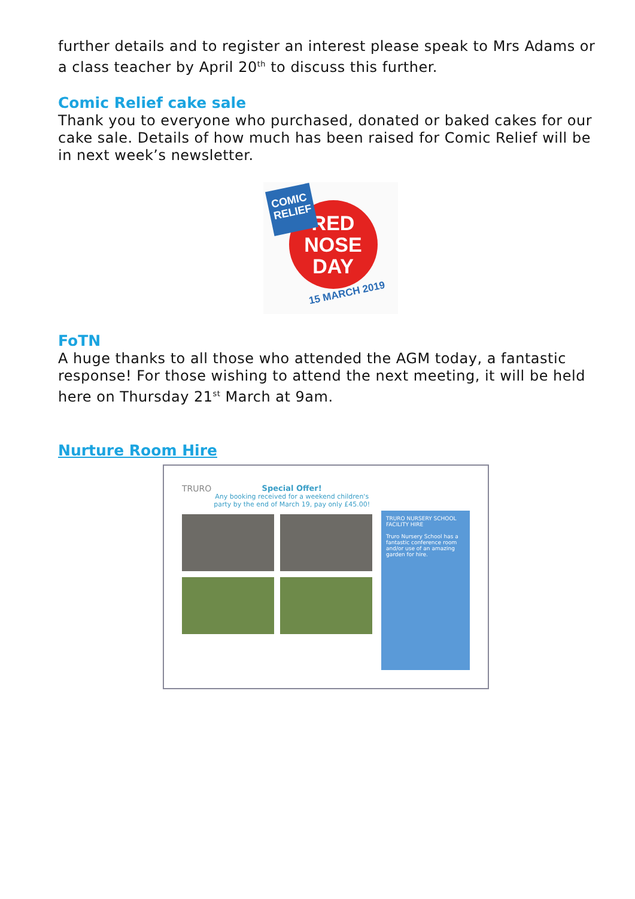further details and to register an interest please speak to Mrs Adams or a class teacher by April 20<sup>th</sup> to discuss this further.
Comic Relief cake sale
Thank you to everyone who purchased, donated or baked cakes for our cake sale. Details of how much has been raised for Comic Relief will be in next week’s newsletter.
RED
NOSE
DAY
COMIC RELIEF
15 MARCH 2019
FoTN
A huge thanks to all those who attended the AGM today, a fantastic response! For those wishing to attend the next meeting, it will be held here on Thursday 21<sup>st</sup> March at 9am.
Nurture Room Hire
TRURO Special Offer!
Any booking received for a weekend children's party by the end of March 19, pay only £45.00!
TRURO NURSERY SCHOOL FACILITY HIRE
Truro Nursery School has a fantastic conference room and/or use of an amazing garden for hire.